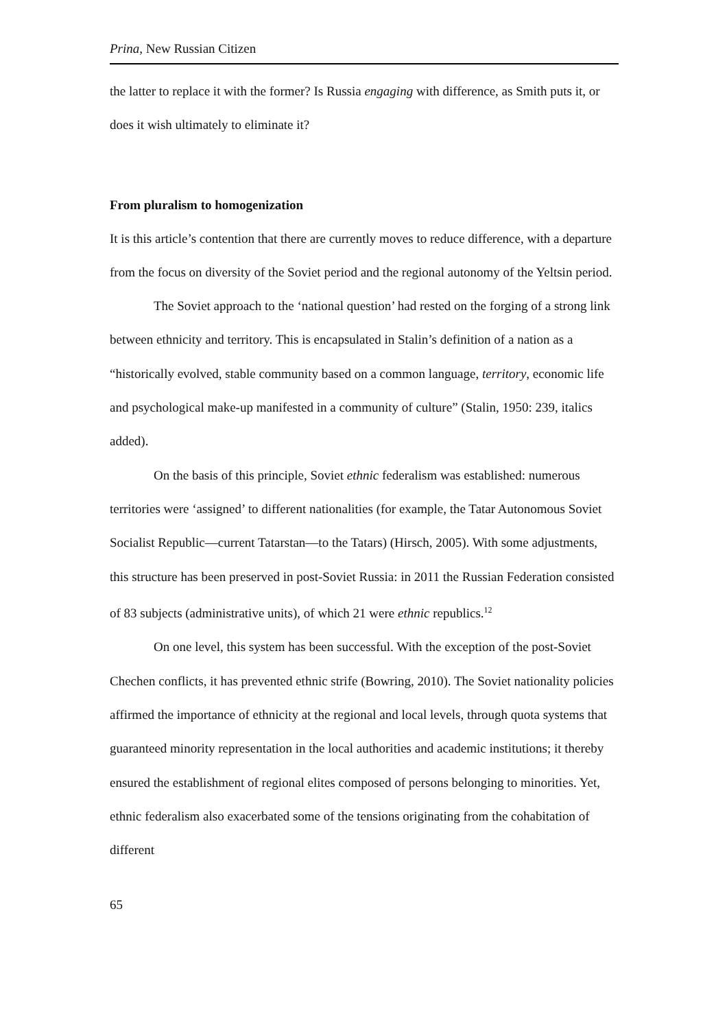Prina, New Russian Citizen
the latter to replace it with the former? Is Russia engaging with difference, as Smith puts it, or does it wish ultimately to eliminate it?
From pluralism to homogenization
It is this article’s contention that there are currently moves to reduce difference, with a departure from the focus on diversity of the Soviet period and the regional autonomy of the Yeltsin period.
The Soviet approach to the ‘national question’ had rested on the forging of a strong link between ethnicity and territory. This is encapsulated in Stalin’s definition of a nation as a “historically evolved, stable community based on a common language, territory, economic life and psychological make-up manifested in a community of culture” (Stalin, 1950: 239, italics added).
On the basis of this principle, Soviet ethnic federalism was established: numerous territories were ‘assigned’ to different nationalities (for example, the Tatar Autonomous Soviet Socialist Republic—current Tatarstan—to the Tatars) (Hirsch, 2005). With some adjustments, this structure has been preserved in post-Soviet Russia: in 2011 the Russian Federation consisted of 83 subjects (administrative units), of which 21 were ethnic republics.<sup>12</sup>
On one level, this system has been successful. With the exception of the post-Soviet Chechen conflicts, it has prevented ethnic strife (Bowring, 2010). The Soviet nationality policies affirmed the importance of ethnicity at the regional and local levels, through quota systems that guaranteed minority representation in the local authorities and academic institutions; it thereby ensured the establishment of regional elites composed of persons belonging to minorities. Yet, ethnic federalism also exacerbated some of the tensions originating from the cohabitation of different
65